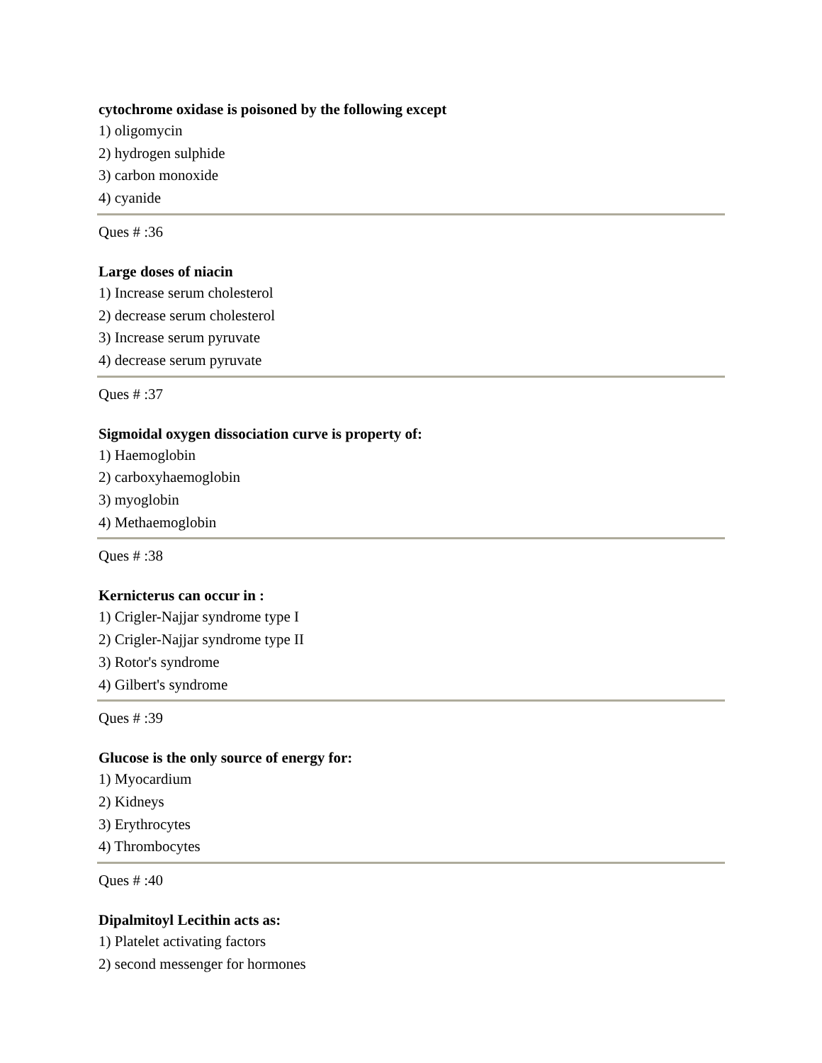cytochrome oxidase is poisoned by the following except
1) oligomycin
2) hydrogen sulphide
3) carbon monoxide
4) cyanide
Ques # :36
Large doses of niacin
1) Increase serum cholesterol
2) decrease serum cholesterol
3) Increase serum pyruvate
4) decrease serum pyruvate
Ques # :37
Sigmoidal oxygen dissociation curve is property of:
1) Haemoglobin
2) carboxyhaemoglobin
3) myoglobin
4) Methaemoglobin
Ques # :38
Kernicterus can occur in :
1) Crigler-Najjar syndrome type I
2) Crigler-Najjar syndrome type II
3) Rotor's syndrome
4) Gilbert's syndrome
Ques # :39
Glucose is the only source of energy for:
1) Myocardium
2) Kidneys
3) Erythrocytes
4) Thrombocytes
Ques # :40
Dipalmitoyl Lecithin acts as:
1) Platelet activating factors
2) second messenger for hormones